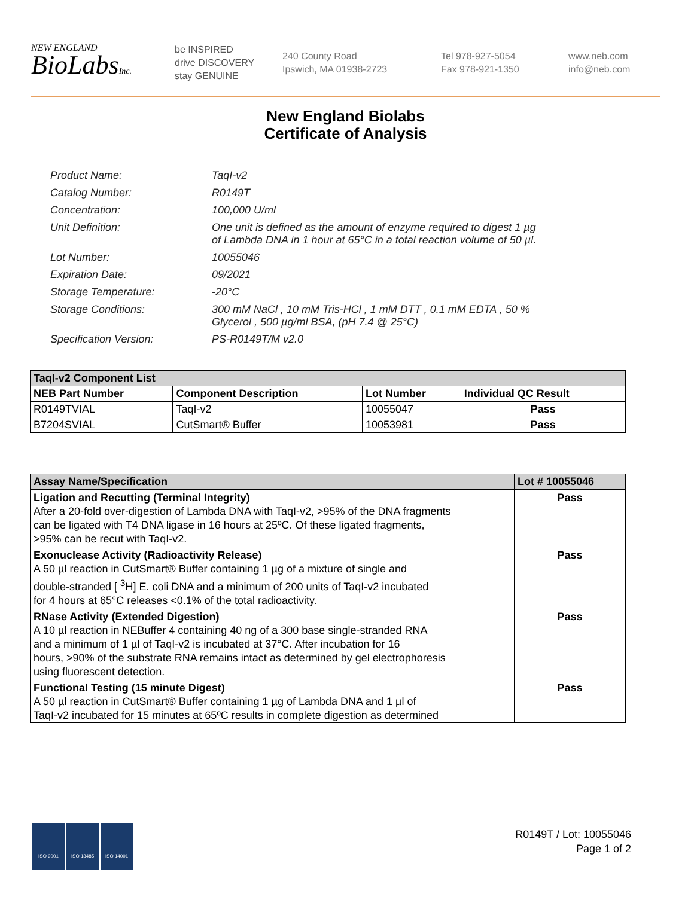NEW ENGLAND
BioLabsInc.
be INSPIRED
drive DISCOVERY
stay GENUINE
240 County Road
Ipswich, MA 01938-2723
Tel 978-927-5054
Fax 978-921-1350
www.neb.com
info@neb.com
New England Biolabs
Certificate of Analysis
| Product Name: | TaqI-v2 |
| Catalog Number: | R0149T |
| Concentration: | 100,000 U/ml |
| Unit Definition: | One unit is defined as the amount of enzyme required to digest 1 µg of Lambda DNA in 1 hour at 65°C in a total reaction volume of 50 µl. |
| Lot Number: | 10055046 |
| Expiration Date: | 09/2021 |
| Storage Temperature: | -20°C |
| Storage Conditions: | 300 mM NaCl , 10 mM Tris-HCl , 1 mM DTT , 0.1 mM EDTA , 50 % Glycerol , 500 µg/ml BSA, (pH 7.4 @ 25°C) |
| Specification Version: | PS-R0149T/M v2.0 |
| TaqI-v2 Component List | | | |
| --- | --- | --- | --- |
| NEB Part Number | Component Description | Lot Number | Individual QC Result |
| R0149TVIAL | TaqI-v2 | 10055047 | Pass |
| B7204SVIAL | CutSmart® Buffer | 10053981 | Pass |
| Assay Name/Specification | Lot # 10055046 |
| --- | --- |
| Ligation and Recutting (Terminal Integrity) After a 20-fold over-digestion of Lambda DNA with TaqI-v2, >95% of the DNA fragments can be ligated with T4 DNA ligase in 16 hours at 25ºC. Of these ligated fragments, >95% can be recut with TaqI-v2. | Pass |
| Exonuclease Activity (Radioactivity Release) A 50 µl reaction in CutSmart® Buffer containing 1 µg of a mixture of single and double-stranded [ <sup>3</sup>H] E. coli DNA and a minimum of 200 units of TaqI-v2 incubated for 4 hours at 65°C releases <0.1% of the total radioactivity. | Pass |
| RNase Activity (Extended Digestion) A 10 µl reaction in NEBuffer 4 containing 40 ng of a 300 base single-stranded RNA and a minimum of 1 µl of TaqI-v2 is incubated at 37°C. After incubation for 16 hours, >90% of the substrate RNA remains intact as determined by gel electrophoresis using fluorescent detection. | Pass |
| Functional Testing (15 minute Digest) A 50 µl reaction in CutSmart® Buffer containing 1 µg of Lambda DNA and 1 µl of TaqI-v2 incubated for 15 minutes at 65ºC results in complete digestion as determined | Pass |
ISO 9001 ISO 13485 ISO 14001
R0149T / Lot: 10055046
Page 1 of 2